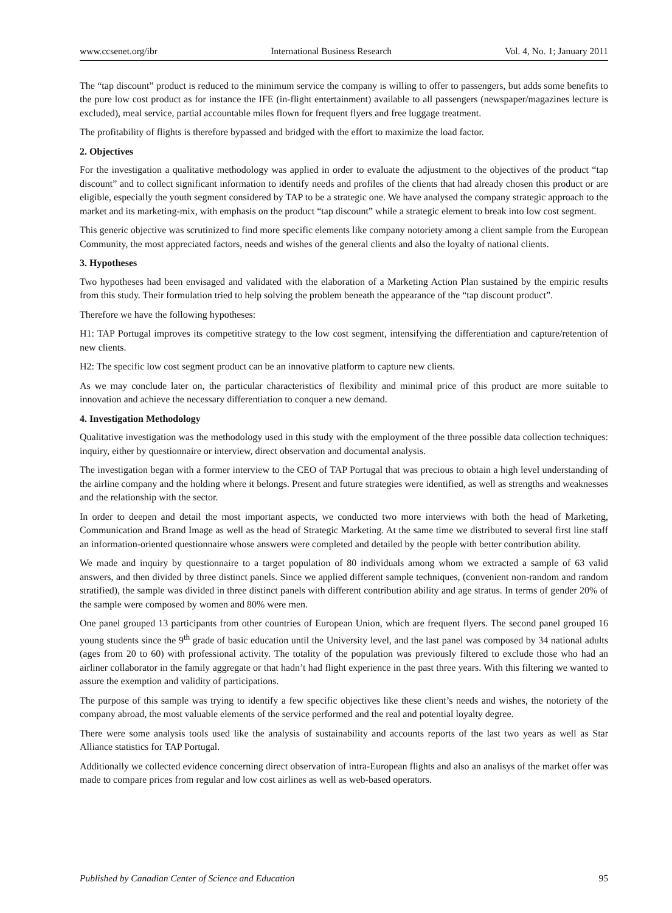www.ccsenet.org/ibr International Business Research Vol. 4, No. 1; January 2011
The “tap discount” product is reduced to the minimum service the company is willing to offer to passengers, but adds some benefits to the pure low cost product as for instance the IFE (in-flight entertainment) available to all passengers (newspaper/magazines lecture is excluded), meal service, partial accountable miles flown for frequent flyers and free luggage treatment.
The profitability of flights is therefore bypassed and bridged with the effort to maximize the load factor.
2. Objectives
For the investigation a qualitative methodology was applied in order to evaluate the adjustment to the objectives of the product “tap discount” and to collect significant information to identify needs and profiles of the clients that had already chosen this product or are eligible, especially the youth segment considered by TAP to be a strategic one. We have analysed the company strategic approach to the market and its marketing-mix, with emphasis on the product “tap discount” while a strategic element to break into low cost segment.
This generic objective was scrutinized to find more specific elements like company notoriety among a client sample from the European Community, the most appreciated factors, needs and wishes of the general clients and also the loyalty of national clients.
3. Hypotheses
Two hypotheses had been envisaged and validated with the elaboration of a Marketing Action Plan sustained by the empiric results from this study. Their formulation tried to help solving the problem beneath the appearance of the “tap discount product”.
Therefore we have the following hypotheses:
H1: TAP Portugal improves its competitive strategy to the low cost segment, intensifying the differentiation and capture/retention of new clients.
H2: The specific low cost segment product can be an innovative platform to capture new clients.
As we may conclude later on, the particular characteristics of flexibility and minimal price of this product are more suitable to innovation and achieve the necessary differentiation to conquer a new demand.
4. Investigation Methodology
Qualitative investigation was the methodology used in this study with the employment of the three possible data collection techniques: inquiry, either by questionnaire or interview, direct observation and documental analysis.
The investigation began with a former interview to the CEO of TAP Portugal that was precious to obtain a high level understanding of the airline company and the holding where it belongs. Present and future strategies were identified, as well as strengths and weaknesses and the relationship with the sector.
In order to deepen and detail the most important aspects, we conducted two more interviews with both the head of Marketing, Communication and Brand Image as well as the head of Strategic Marketing. At the same time we distributed to several first line staff an information-oriented questionnaire whose answers were completed and detailed by the people with better contribution ability.
We made and inquiry by questionnaire to a target population of 80 individuals among whom we extracted a sample of 63 valid answers, and then divided by three distinct panels. Since we applied different sample techniques, (convenient non-random and random stratified), the sample was divided in three distinct panels with different contribution ability and age stratus. In terms of gender 20% of the sample were composed by women and 80% were men.
One panel grouped 13 participants from other countries of European Union, which are frequent flyers. The second panel grouped 16 young students since the 9<sup>th</sup> grade of basic education until the University level, and the last panel was composed by 34 national adults (ages from 20 to 60) with professional activity. The totality of the population was previously filtered to exclude those who had an airliner collaborator in the family aggregate or that hadn’t had flight experience in the past three years. With this filtering we wanted to assure the exemption and validity of participations.
The purpose of this sample was trying to identify a few specific objectives like these client’s needs and wishes, the notoriety of the company abroad, the most valuable elements of the service performed and the real and potential loyalty degree.
There were some analysis tools used like the analysis of sustainability and accounts reports of the last two years as well as Star Alliance statistics for TAP Portugal.
Additionally we collected evidence concerning direct observation of intra-European flights and also an analisys of the market offer was made to compare prices from regular and low cost airlines as well as web-based operators.
Published by Canadian Center of Science and Education 95